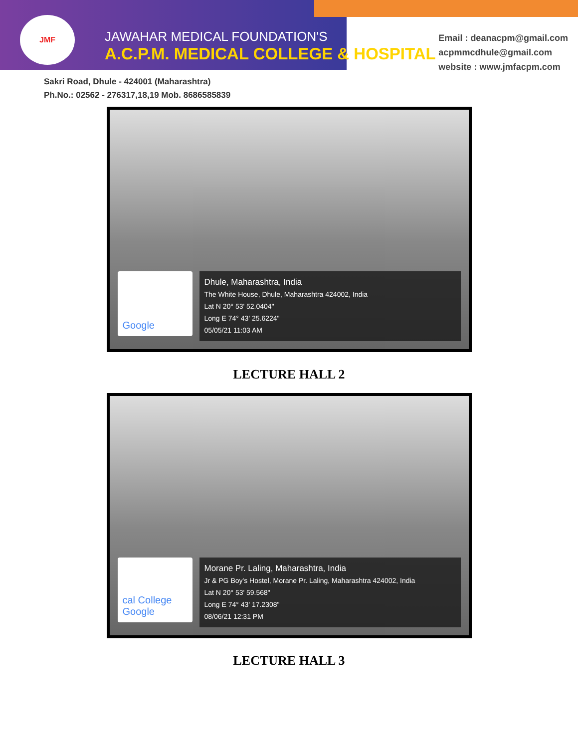JMF
JAWAHAR MEDICAL FOUNDATION'S
A.C.P.M. MEDICAL COLLEGE & HOSPITAL
Email : deanacpm@gmail.com
acpmmcdhule@gmail.com
website : www.jmfacpm.com
Sakri Road, Dhule - 424001 (Maharashtra)
Ph.No.: 02562 - 276317,18,19 Mob. 8686585839
Google
Dhule, Maharashtra, India
The White House, Dhule, Maharashtra 424002, India
Lat N 20° 53' 52.0404"
Long E 74° 43' 25.6224"
05/05/21 11:03 AM
LECTURE HALL 2
cal College Google
Morane Pr. Laling, Maharashtra, India
Jr & PG Boy's Hostel, Morane Pr. Laling, Maharashtra 424002, India
Lat N 20° 53' 59.568"
Long E 74° 43' 17.2308"
08/06/21 12:31 PM
LECTURE HALL 3